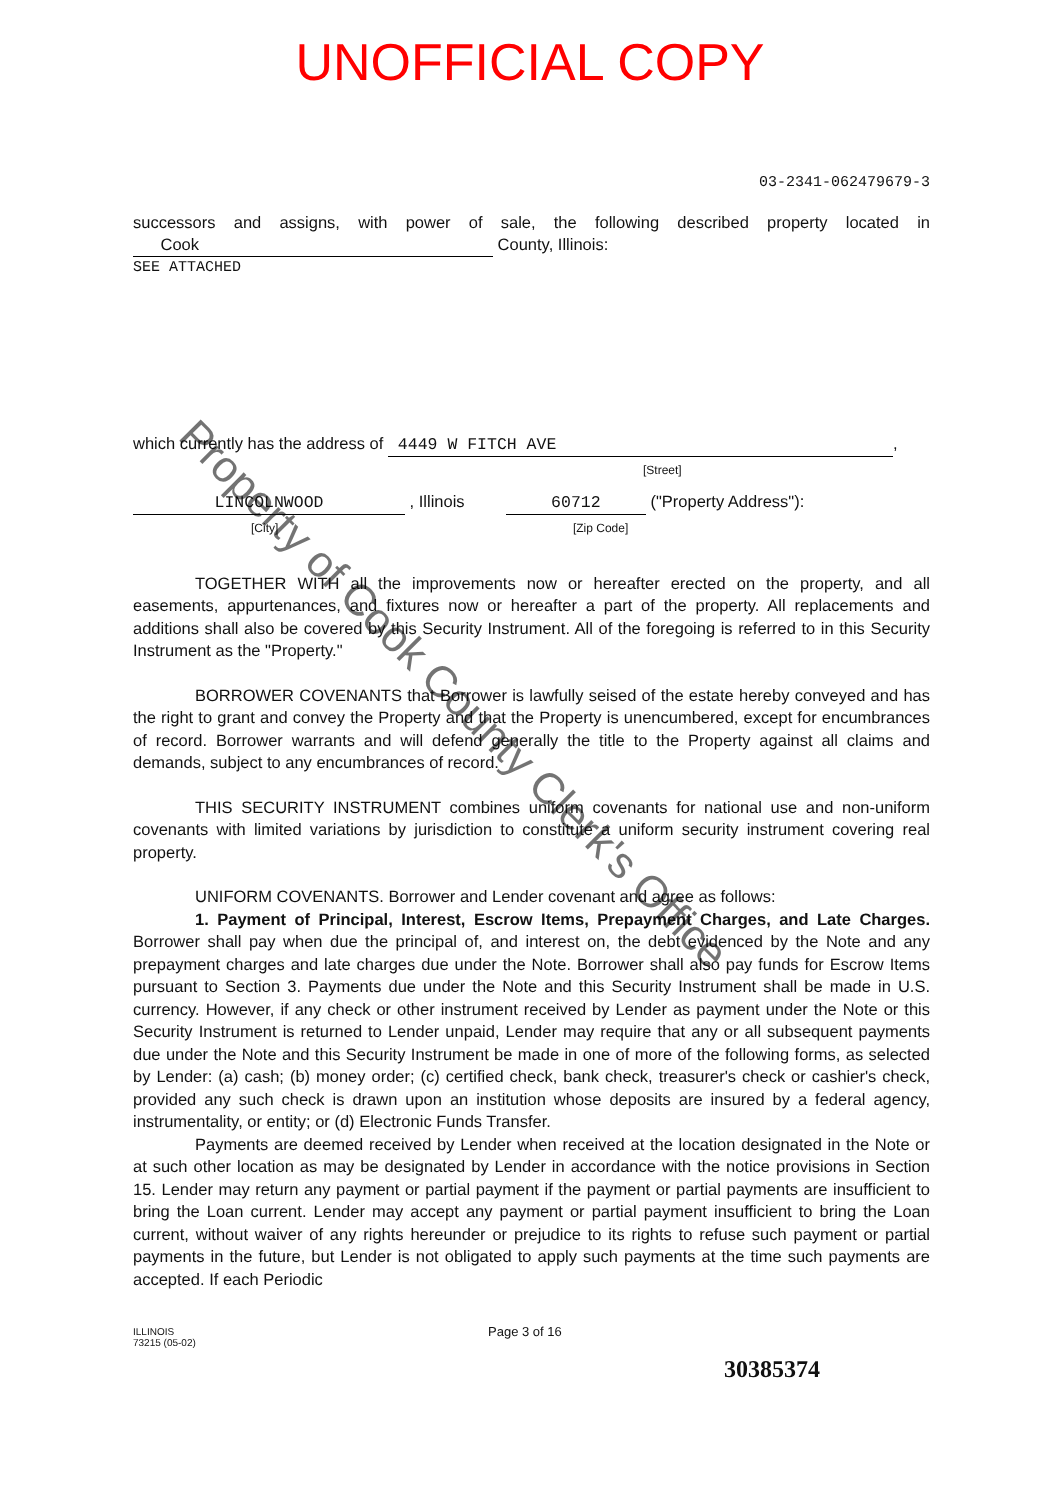UNOFFICIAL COPY
03-2341-062479679-3
successors and assigns, with power of sale, the following described property located in Cook County, Illinois:
SEE ATTACHED
which currently has the address of 4449 W FITCH AVE,
[Street]
LINCOLNWOOD , Illinois 60712 ("Property Address"):
[City] [Zip Code]
TOGETHER WITH all the improvements now or hereafter erected on the property, and all easements, appurtenances, and fixtures now or hereafter a part of the property. All replacements and additions shall also be covered by this Security Instrument. All of the foregoing is referred to in this Security Instrument as the "Property."
BORROWER COVENANTS that Borrower is lawfully seised of the estate hereby conveyed and has the right to grant and convey the Property and that the Property is unencumbered, except for encumbrances of record. Borrower warrants and will defend generally the title to the Property against all claims and demands, subject to any encumbrances of record.
THIS SECURITY INSTRUMENT combines uniform covenants for national use and non-uniform covenants with limited variations by jurisdiction to constitute a uniform security instrument covering real property.
UNIFORM COVENANTS. Borrower and Lender covenant and agree as follows:
1. Payment of Principal, Interest, Escrow Items, Prepayment Charges, and Late Charges. Borrower shall pay when due the principal of, and interest on, the debt evidenced by the Note and any prepayment charges and late charges due under the Note. Borrower shall also pay funds for Escrow Items pursuant to Section 3. Payments due under the Note and this Security Instrument shall be made in U.S. currency. However, if any check or other instrument received by Lender as payment under the Note or this Security Instrument is returned to Lender unpaid, Lender may require that any or all subsequent payments due under the Note and this Security Instrument be made in one of more of the following forms, as selected by Lender: (a) cash; (b) money order; (c) certified check, bank check, treasurer's check or cashier's check, provided any such check is drawn upon an institution whose deposits are insured by a federal agency, instrumentality, or entity; or (d) Electronic Funds Transfer.
Payments are deemed received by Lender when received at the location designated in the Note or at such other location as may be designated by Lender in accordance with the notice provisions in Section 15. Lender may return any payment or partial payment if the payment or partial payments are insufficient to bring the Loan current. Lender may accept any payment or partial payment insufficient to bring the Loan current, without waiver of any rights hereunder or prejudice to its rights to refuse such payment or partial payments in the future, but Lender is not obligated to apply such payments at the time such payments are accepted. If each Periodic
ILLINOIS
73215 (05-02)
Page 3 of 16
30385374
Property of Cook County Clerk's Office